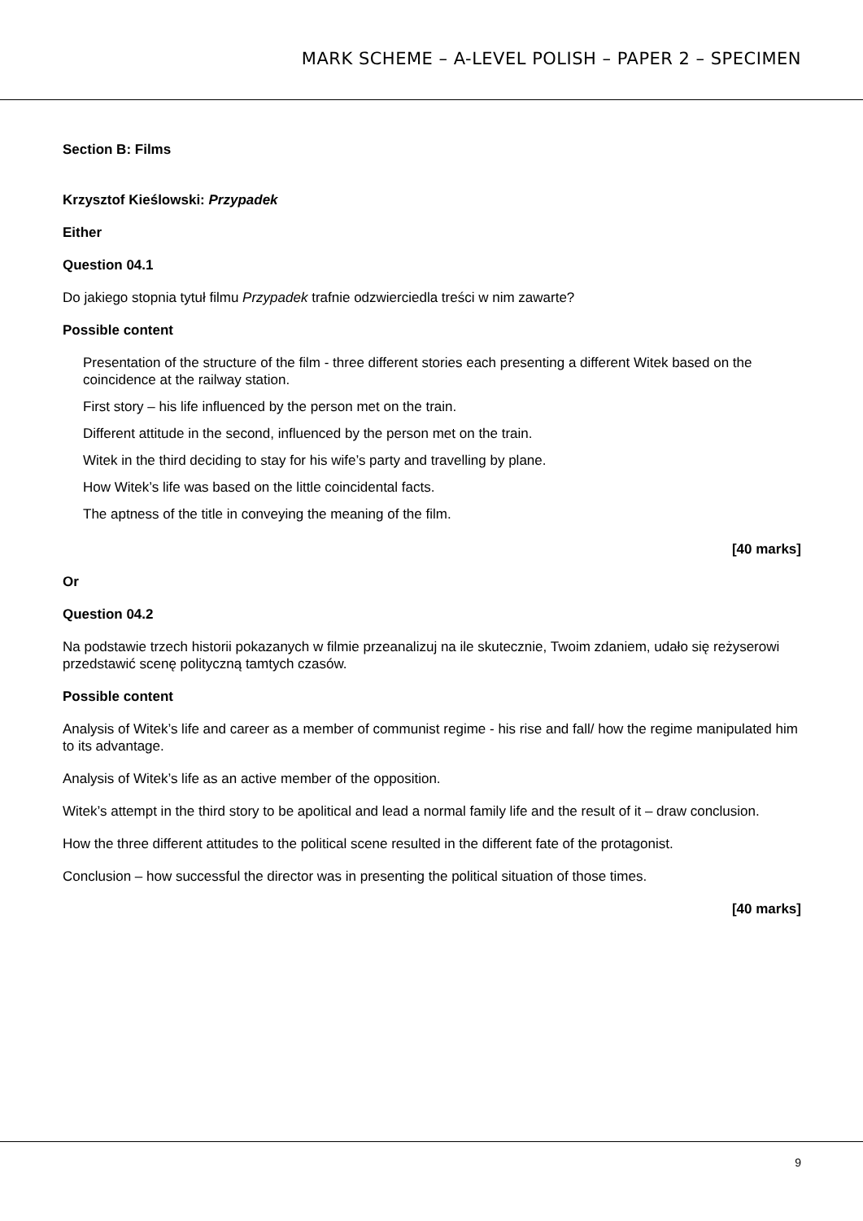MARK SCHEME – A-LEVEL POLISH – PAPER 2 – SPECIMEN
Section B: Films
Krzysztof Kieślowski: Przypadek
Either
Question 04.1
Do jakiego stopnia tytuł filmu Przypadek trafnie odzwierciedla treści w nim zawarte?
Possible content
Presentation of the structure of the film - three different stories each presenting a different Witek based on the coincidence at the railway station.
First story – his life influenced by the person met on the train.
Different attitude in the second, influenced by the person met on the train.
Witek in the third deciding to stay for his wife’s party and travelling by plane.
How Witek’s life was based on the little coincidental facts.
The aptness of the title in conveying the meaning of the film.
[40 marks]
Or
Question 04.2
Na podstawie trzech historii pokazanych w filmie przeanalizuj na ile skutecznie, Twoim zdaniem, udało się reżyserowi przedstawić scenę polityczną tamtych czasów.
Possible content
Analysis of Witek’s life and career as a member of communist regime - his rise and fall/ how the regime manipulated him to its advantage.
Analysis of Witek’s life as an active member of the opposition.
Witek’s attempt in the third story to be apolitical and lead a normal family life and the result of it – draw conclusion.
How the three different attitudes to the political scene resulted in the different fate of the protagonist.
Conclusion – how successful the director was in presenting the political situation of those times.
[40 marks]
9